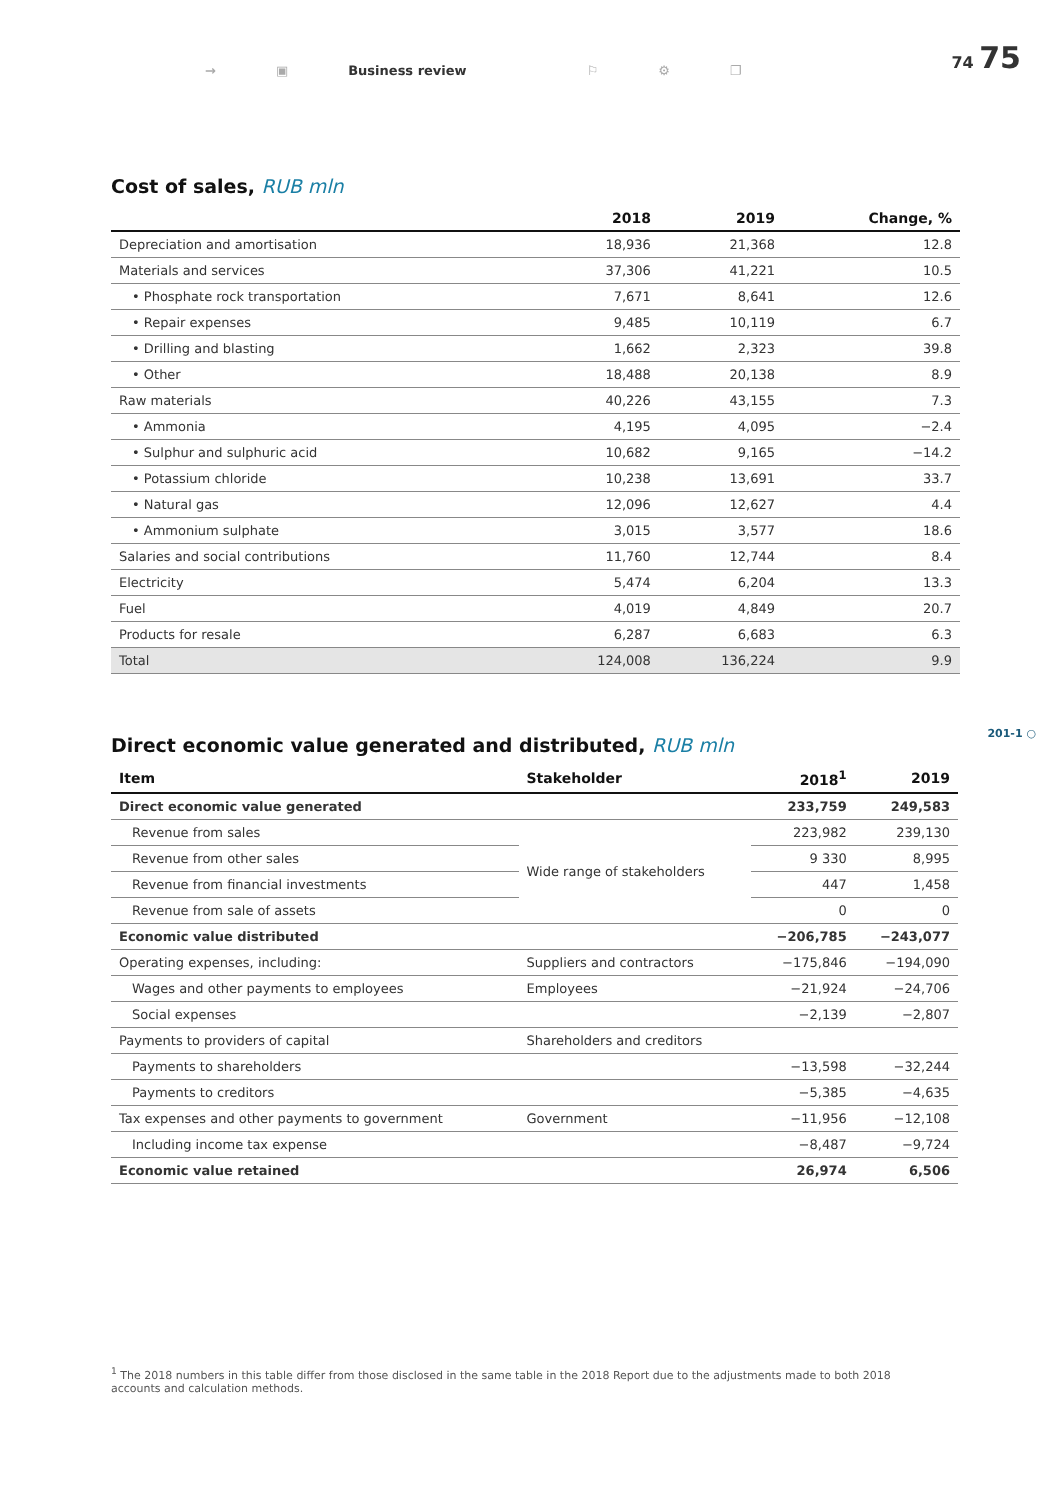→ ▣ Business review ⚐ ⚙ ❐
74 75
Cost of sales, RUB mln
| | 2018 | 2019 | Change, % |
| --- | --- | --- | --- |
| Depreciation and amortisation | 18,936 | 21,368 | 12.8 |
| Materials and services | 37,306 | 41,221 | 10.5 |
| • Phosphate rock transportation | 7,671 | 8,641 | 12.6 |
| • Repair expenses | 9,485 | 10,119 | 6.7 |
| • Drilling and blasting | 1,662 | 2,323 | 39.8 |
| • Other | 18,488 | 20,138 | 8.9 |
| Raw materials | 40,226 | 43,155 | 7.3 |
| • Ammonia | 4,195 | 4,095 | −2.4 |
| • Sulphur and sulphuric acid | 10,682 | 9,165 | −14.2 |
| • Potassium chloride | 10,238 | 13,691 | 33.7 |
| • Natural gas | 12,096 | 12,627 | 4.4 |
| • Ammonium sulphate | 3,015 | 3,577 | 18.6 |
| Salaries and social contributions | 11,760 | 12,744 | 8.4 |
| Electricity | 5,474 | 6,204 | 13.3 |
| Fuel | 4,019 | 4,849 | 20.7 |
| Products for resale | 6,287 | 6,683 | 6.3 |
| Total | 124,008 | 136,224 | 9.9 |
201-1 ○
Direct economic value generated and distributed, RUB mln
| Item | Stakeholder | 2018<sup>1</sup> | 2019 |
| --- | --- | --- | --- |
| Direct economic value generated | | 233,759 | 249,583 |
| Revenue from sales | Wide range of stakeholders | 223,982 | 239,130 |
| Revenue from other sales | | 9 330 | 8,995 |
| Revenue from financial investments | | 447 | 1,458 |
| Revenue from sale of assets | | 0 | 0 |
| Economic value distributed | | −206,785 | −243,077 |
| Operating expenses, including: | Suppliers and contractors | −175,846 | −194,090 |
| Wages and other payments to employees | Employees | −21,924 | −24,706 |
| Social expenses | | −2,139 | −2,807 |
| Payments to providers of capital | Shareholders and creditors | | |
| Payments to shareholders | | −13,598 | −32,244 |
| Payments to creditors | | −5,385 | −4,635 |
| Tax expenses and other payments to government | Government | −11,956 | −12,108 |
| Including income tax expense | | −8,487 | −9,724 |
| Economic value retained | | 26,974 | 6,506 |
<sup>1</sup> The 2018 numbers in this table differ from those disclosed in the same table in the 2018 Report due to the adjustments made to both 2018 accounts and calculation methods.